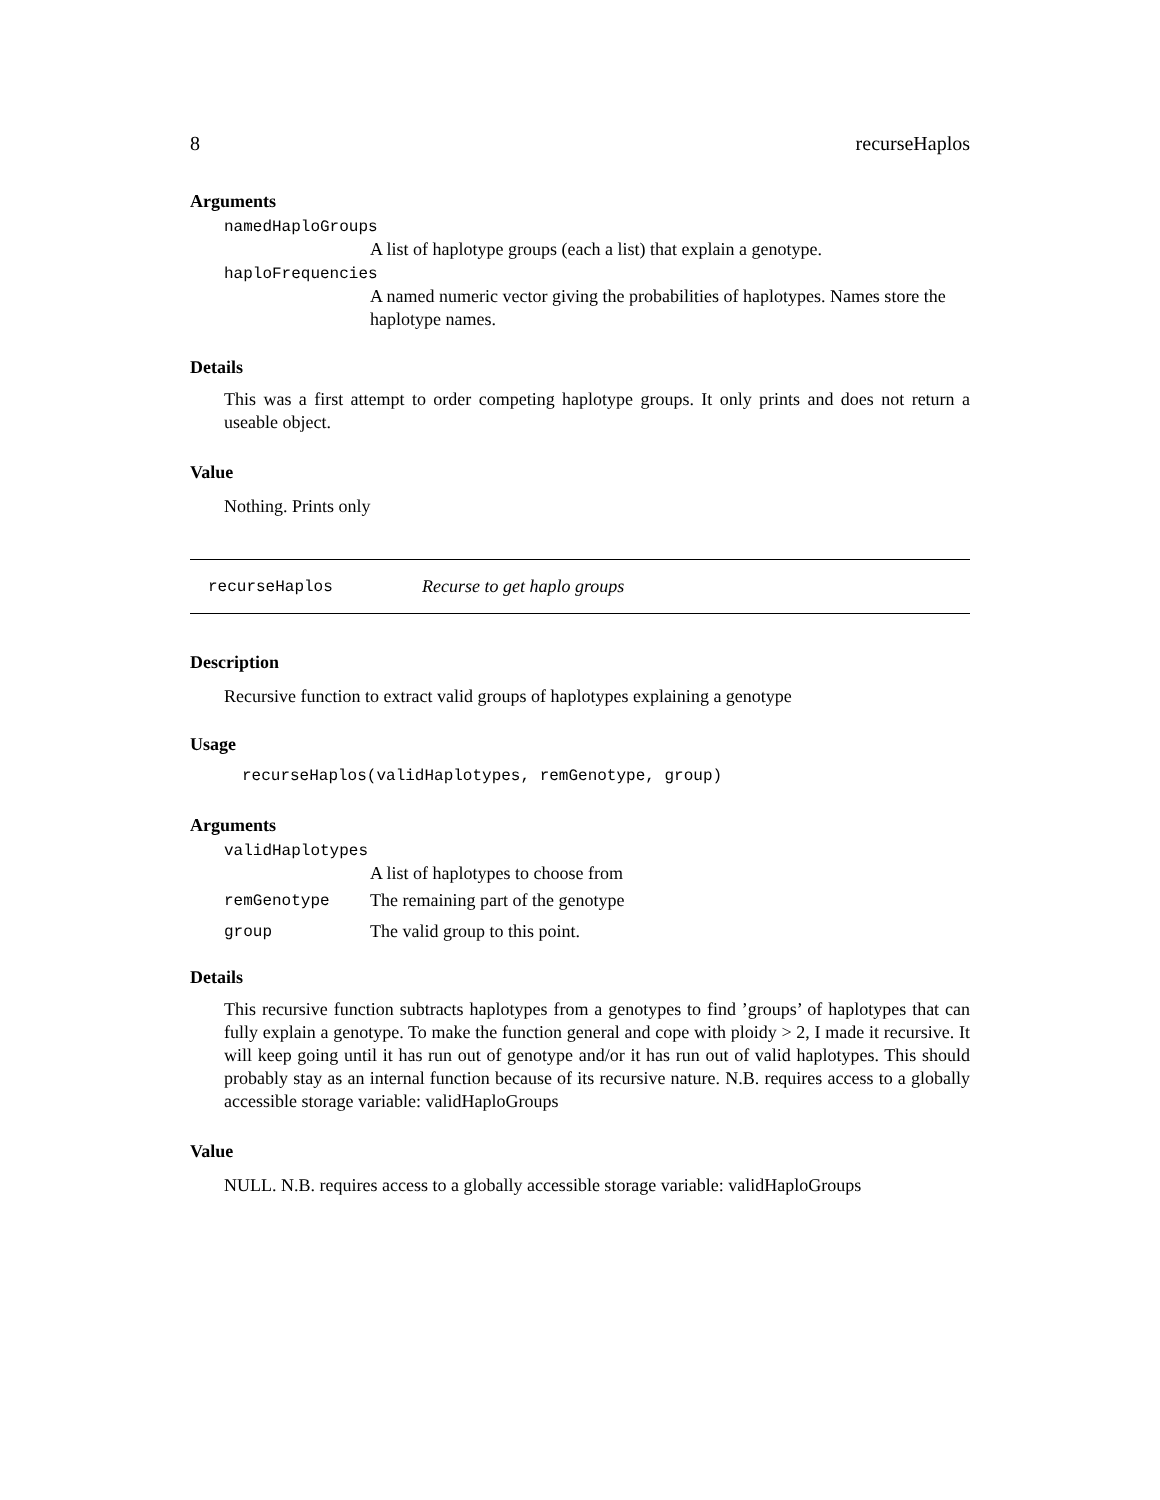8 recurseHaplos
Arguments
namedHaploGroups
A list of haplotype groups (each a list) that explain a genotype.
haploFrequencies
A named numeric vector giving the probabilities of haplotypes. Names store the haplotype names.
Details
This was a first attempt to order competing haplotype groups. It only prints and does not return a useable object.
Value
Nothing. Prints only
recurseHaplos Recurse to get haplo groups
Description
Recursive function to extract valid groups of haplotypes explaining a genotype
Usage
recurseHaplos(validHaplotypes, remGenotype, group)
Arguments
validHaplotypes
A list of haplotypes to choose from
remGenotype The remaining part of the genotype
group The valid group to this point.
Details
This recursive function subtracts haplotypes from a genotypes to find ’groups’ of haplotypes that can fully explain a genotype. To make the function general and cope with ploidy > 2, I made it recursive. It will keep going until it has run out of genotype and/or it has run out of valid haplotypes. This should probably stay as an internal function because of its recursive nature. N.B. requires access to a globally accessible storage variable: validHaploGroups
Value
NULL. N.B. requires access to a globally accessible storage variable: validHaploGroups